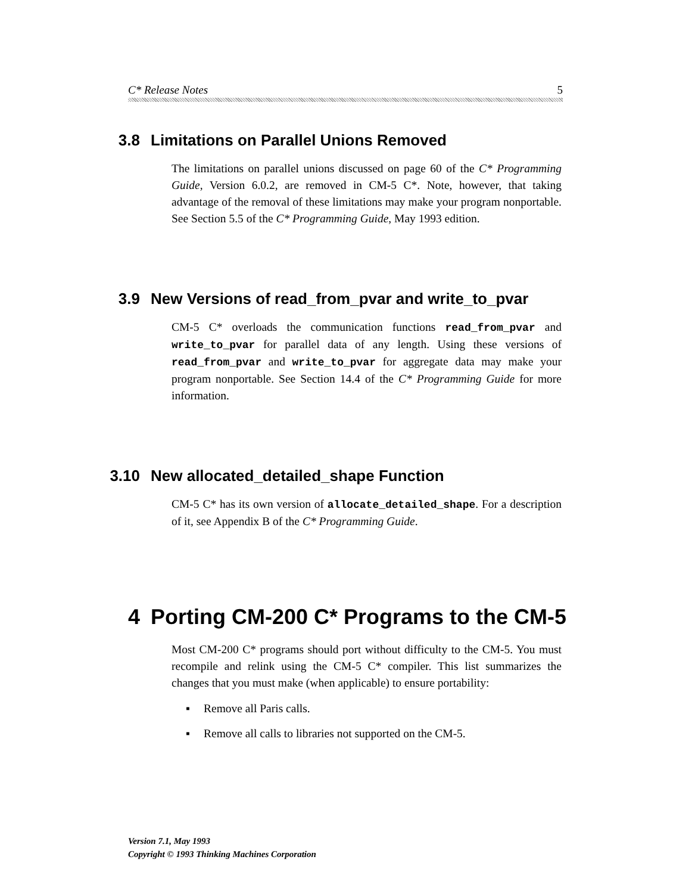C* Release Notes 5
3.8 Limitations on Parallel Unions Removed
The limitations on parallel unions discussed on page 60 of the C* Programming Guide, Version 6.0.2, are removed in CM-5 C*. Note, however, that taking advantage of the removal of these limitations may make your program nonportable. See Section 5.5 of the C* Programming Guide, May 1993 edition.
3.9 New Versions of read_from_pvar and write_to_pvar
CM-5 C* overloads the communication functions read_from_pvar and write_to_pvar for parallel data of any length. Using these versions of read_from_pvar and write_to_pvar for aggregate data may make your program nonportable. See Section 14.4 of the C* Programming Guide for more information.
3.10 New allocated_detailed_shape Function
CM-5 C* has its own version of allocate_detailed_shape. For a description of it, see Appendix B of the C* Programming Guide.
4 Porting CM-200 C* Programs to the CM-5
Most CM-200 C* programs should port without difficulty to the CM-5. You must recompile and relink using the CM-5 C* compiler. This list summarizes the changes that you must make (when applicable) to ensure portability:
▪ Remove all Paris calls.
▪ Remove all calls to libraries not supported on the CM-5.
Version 7.1, May 1993
Copyright © 1993 Thinking Machines Corporation